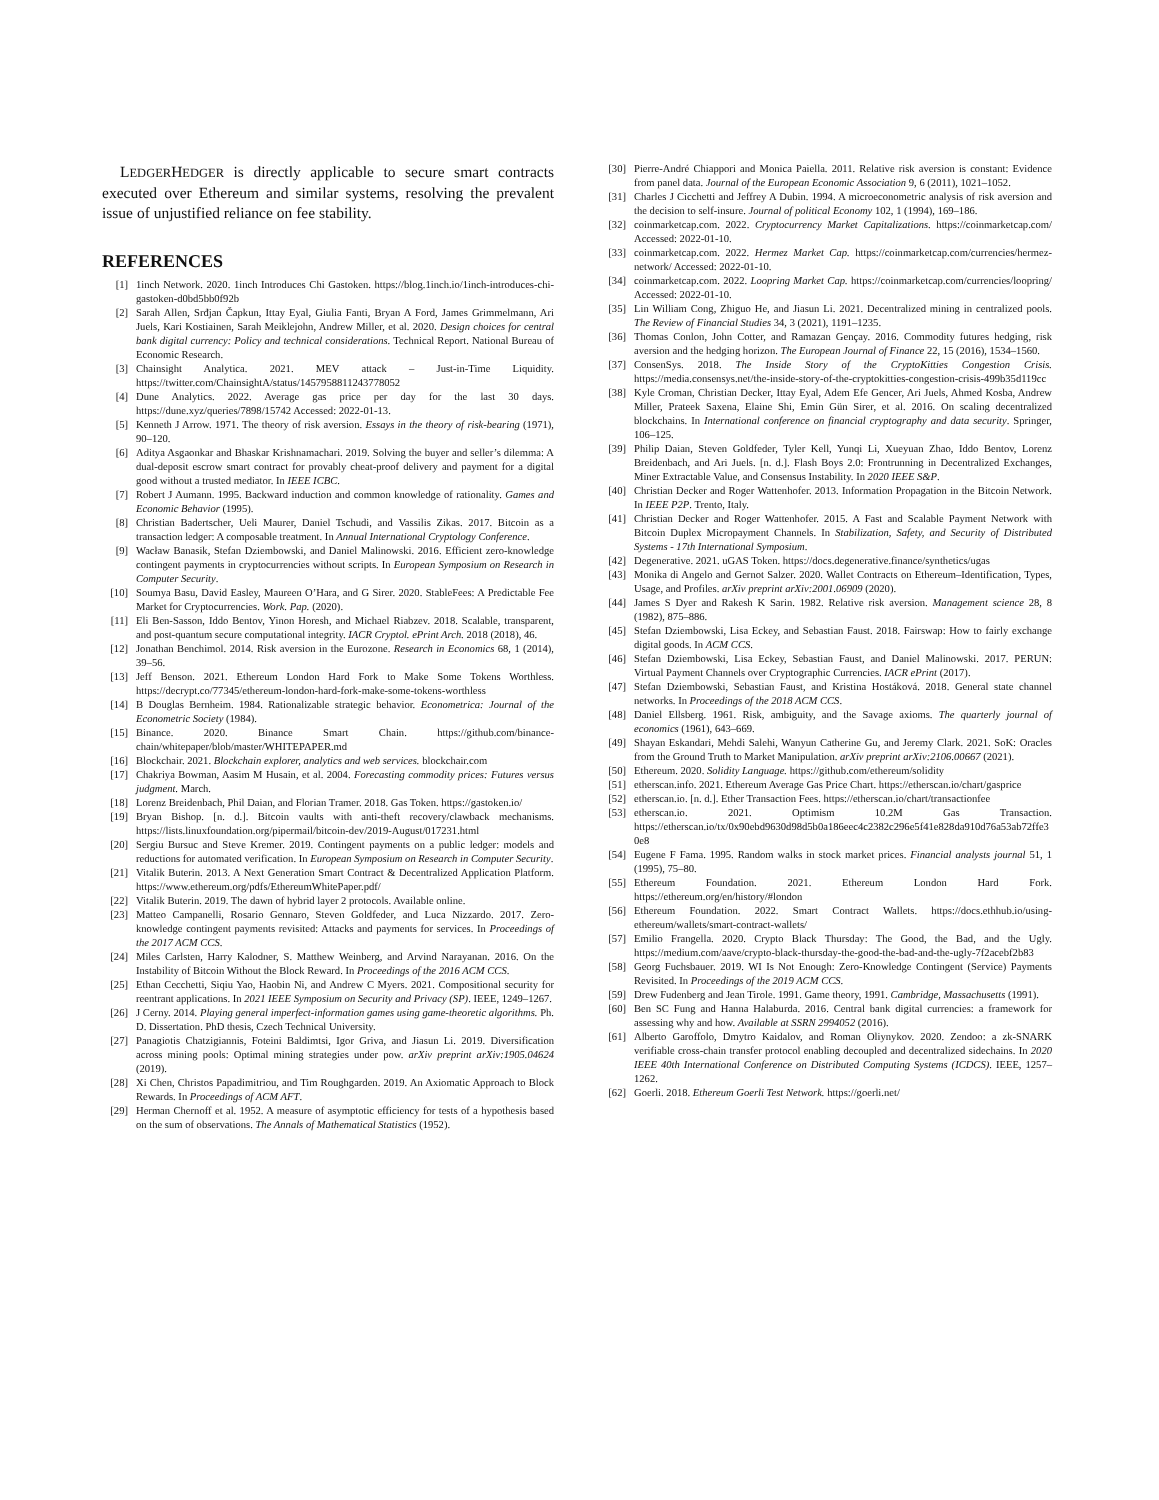LEDGERHEDGER is directly applicable to secure smart contracts executed over Ethereum and similar systems, resolving the prevalent issue of unjustified reliance on fee stability.
REFERENCES
[1] 1inch Network. 2020. 1inch Introduces Chi Gastoken. https://blog.1inch.io/1inch-introduces-chi-gastoken-d0bd5bb0f92b
[2] Sarah Allen, Srđjan Čapkun, Ittay Eyal, Giulia Fanti, Bryan A Ford, James Grimmelmann, Ari Juels, Kari Kostiainen, Sarah Meiklejohn, Andrew Miller, et al. 2020. Design choices for central bank digital currency: Policy and technical considerations. Technical Report. National Bureau of Economic Research.
[3] Chainsight Analytica. 2021. MEV attack – Just-in-Time Liquidity. https://twitter.com/ChainsightA/status/1457958811243778052
[4] Dune Analytics. 2022. Average gas price per day for the last 30 days. https://dune.xyz/queries/7898/15742 Accessed: 2022-01-13.
[5] Kenneth J Arrow. 1971. The theory of risk aversion. Essays in the theory of risk-bearing (1971), 90–120.
[6] Aditya Asgaonkar and Bhaskar Krishnamachari. 2019. Solving the buyer and seller’s dilemma: A dual-deposit escrow smart contract for provably cheat-proof delivery and payment for a digital good without a trusted mediator. In IEEE ICBC.
[7] Robert J Aumann. 1995. Backward induction and common knowledge of rationality. Games and Economic Behavior (1995).
[8] Christian Badertscher, Ueli Maurer, Daniel Tschudi, and Vassilis Zikas. 2017. Bitcoin as a transaction ledger: A composable treatment. In Annual International Cryptology Conference.
[9] Wacław Banasik, Stefan Dziembowski, and Daniel Malinowski. 2016. Efficient zero-knowledge contingent payments in cryptocurrencies without scripts. In European Symposium on Research in Computer Security.
[10] Soumya Basu, David Easley, Maureen O’Hara, and G Sirer. 2020. StableFees: A Predictable Fee Market for Cryptocurrencies. Work. Pap. (2020).
[11] Eli Ben-Sasson, Iddo Bentov, Yinon Horesh, and Michael Riabzev. 2018. Scalable, transparent, and post-quantum secure computational integrity. IACR Cryptol. ePrint Arch. 2018 (2018), 46.
[12] Jonathan Benchimol. 2014. Risk aversion in the Eurozone. Research in Economics 68, 1 (2014), 39–56.
[13] Jeff Benson. 2021. Ethereum London Hard Fork to Make Some Tokens Worthless. https://decrypt.co/77345/ethereum-london-hard-fork-make-some-tokens-worthless
[14] B Douglas Bernheim. 1984. Rationalizable strategic behavior. Econometrica: Journal of the Econometric Society (1984).
[15] Binance. 2020. Binance Smart Chain. https://github.com/binance-chain/whitepaper/blob/master/WHITEPAPER.md
[16] Blockchair. 2021. Blockchain explorer, analytics and web services. blockchair.com
[17] Chakriya Bowman, Aasim M Husain, et al. 2004. Forecasting commodity prices: Futures versus judgment. March.
[18] Lorenz Breidenbach, Phil Daian, and Florian Tramer. 2018. Gas Token. https://gastoken.io/
[19] Bryan Bishop. [n. d.]. Bitcoin vaults with anti-theft recovery/clawback mechanisms. https://lists.linuxfoundation.org/pipermail/bitcoin-dev/2019-August/017231.html
[20] Sergiu Bursuc and Steve Kremer. 2019. Contingent payments on a public ledger: models and reductions for automated verification. In European Symposium on Research in Computer Security.
[21] Vitalik Buterin. 2013. A Next Generation Smart Contract & Decentralized Application Platform. https://www.ethereum.org/pdfs/EthereumWhitePaper.pdf/
[22] Vitalik Buterin. 2019. The dawn of hybrid layer 2 protocols. Available online.
[23] Matteo Campanelli, Rosario Gennaro, Steven Goldfeder, and Luca Nizzardo. 2017. Zero-knowledge contingent payments revisited: Attacks and payments for services. In Proceedings of the 2017 ACM CCS.
[24] Miles Carlsten, Harry Kalodner, S. Matthew Weinberg, and Arvind Narayanan. 2016. On the Instability of Bitcoin Without the Block Reward. In Proceedings of the 2016 ACM CCS.
[25] Ethan Cecchetti, Siqiu Yao, Haobin Ni, and Andrew C Myers. 2021. Compositional security for reentrant applications. In 2021 IEEE Symposium on Security and Privacy (SP). IEEE, 1249–1267.
[26] J Cerny. 2014. Playing general imperfect-information games using game-theoretic algorithms. Ph. D. Dissertation. PhD thesis, Czech Technical University.
[27] Panagiotis Chatzigiannis, Foteini Baldimtsi, Igor Griva, and Jiasun Li. 2019. Diversification across mining pools: Optimal mining strategies under pow. arXiv preprint arXiv:1905.04624 (2019).
[28] Xi Chen, Christos Papadimitriou, and Tim Roughgarden. 2019. An Axiomatic Approach to Block Rewards. In Proceedings of ACM AFT.
[29] Herman Chernoff et al. 1952. A measure of asymptotic efficiency for tests of a hypothesis based on the sum of observations. The Annals of Mathematical Statistics (1952).
[30] Pierre-André Chiappori and Monica Paiella. 2011. Relative risk aversion is constant: Evidence from panel data. Journal of the European Economic Association 9, 6 (2011), 1021–1052.
[31] Charles J Cicchetti and Jeffrey A Dubin. 1994. A microeconometric analysis of risk aversion and the decision to self-insure. Journal of political Economy 102, 1 (1994), 169–186.
[32] coinmarketcap.com. 2022. Cryptocurrency Market Capitalizations. https://coinmarketcap.com/ Accessed: 2022-01-10.
[33] coinmarketcap.com. 2022. Hermez Market Cap. https://coinmarketcap.com/currencies/hermez-network/ Accessed: 2022-01-10.
[34] coinmarketcap.com. 2022. Loopring Market Cap. https://coinmarketcap.com/currencies/loopring/ Accessed: 2022-01-10.
[35] Lin William Cong, Zhiguo He, and Jiasun Li. 2021. Decentralized mining in centralized pools. The Review of Financial Studies 34, 3 (2021), 1191–1235.
[36] Thomas Conlon, John Cotter, and Ramazan Gençay. 2016. Commodity futures hedging, risk aversion and the hedging horizon. The European Journal of Finance 22, 15 (2016), 1534–1560.
[37] ConsenSys. 2018. The Inside Story of the CryptoKitties Congestion Crisis. https://media.consensys.net/the-inside-story-of-the-cryptokitties-congestion-crisis-499b35d119cc
[38] Kyle Croman, Christian Decker, Ittay Eyal, Adem Efe Gencer, Ari Juels, Ahmed Kosba, Andrew Miller, Prateek Saxena, Elaine Shi, Emin Gün Sirer, et al. 2016. On scaling decentralized blockchains. In International conference on financial cryptography and data security. Springer, 106–125.
[39] Philip Daian, Steven Goldfeder, Tyler Kell, Yunqi Li, Xueyuan Zhao, Iddo Bentov, Lorenz Breidenbach, and Ari Juels. [n. d.]. Flash Boys 2.0: Frontrunning in Decentralized Exchanges, Miner Extractable Value, and Consensus Instability. In 2020 IEEE S&P.
[40] Christian Decker and Roger Wattenhofer. 2013. Information Propagation in the Bitcoin Network. In IEEE P2P. Trento, Italy.
[41] Christian Decker and Roger Wattenhofer. 2015. A Fast and Scalable Payment Network with Bitcoin Duplex Micropayment Channels. In Stabilization, Safety, and Security of Distributed Systems - 17th International Symposium.
[42] Degenerative. 2021. uGAS Token. https://docs.degenerative.finance/synthetics/ugas
[43] Monika di Angelo and Gernot Salzer. 2020. Wallet Contracts on Ethereum–Identification, Types, Usage, and Profiles. arXiv preprint arXiv:2001.06909 (2020).
[44] James S Dyer and Rakesh K Sarin. 1982. Relative risk aversion. Management science 28, 8 (1982), 875–886.
[45] Stefan Dziembowski, Lisa Eckey, and Sebastian Faust. 2018. Fairswap: How to fairly exchange digital goods. In ACM CCS.
[46] Stefan Dziembowski, Lisa Eckey, Sebastian Faust, and Daniel Malinowski. 2017. PERUN: Virtual Payment Channels over Cryptographic Currencies. IACR ePrint (2017).
[47] Stefan Dziembowski, Sebastian Faust, and Kristina Hostáková. 2018. General state channel networks. In Proceedings of the 2018 ACM CCS.
[48] Daniel Ellsberg. 1961. Risk, ambiguity, and the Savage axioms. The quarterly journal of economics (1961), 643–669.
[49] Shayan Eskandari, Mehdi Salehi, Wanyun Catherine Gu, and Jeremy Clark. 2021. SoK: Oracles from the Ground Truth to Market Manipulation. arXiv preprint arXiv:2106.00667 (2021).
[50] Ethereum. 2020. Solidity Language. https://github.com/ethereum/solidity
[51] etherscan.info. 2021. Ethereum Average Gas Price Chart. https://etherscan.io/chart/gasprice
[52] etherscan.io. [n. d.]. Ether Transaction Fees. https://etherscan.io/chart/transactionfee
[53] etherscan.io. 2021. Optimism 10.2M Gas Transaction. https://etherscan.io/tx/0x90ebd9630d98d5b0a186eec4c2382c296e5f41e828da910d76a53ab72ffe30e8
[54] Eugene F Fama. 1995. Random walks in stock market prices. Financial analysts journal 51, 1 (1995), 75–80.
[55] Ethereum Foundation. 2021. Ethereum London Hard Fork. https://ethereum.org/en/history/#london
[56] Ethereum Foundation. 2022. Smart Contract Wallets. https://docs.ethhub.io/using-ethereum/wallets/smart-contract-wallets/
[57] Emilio Frangella. 2020. Crypto Black Thursday: The Good, the Bad, and the Ugly. https://medium.com/aave/crypto-black-thursday-the-good-the-bad-and-the-ugly-7f2acebf2b83
[58] Georg Fuchsbauer. 2019. WI Is Not Enough: Zero-Knowledge Contingent (Service) Payments Revisited. In Proceedings of the 2019 ACM CCS.
[59] Drew Fudenberg and Jean Tirole. 1991. Game theory, 1991. Cambridge, Massachusetts (1991).
[60] Ben SC Fung and Hanna Halaburda. 2016. Central bank digital currencies: a framework for assessing why and how. Available at SSRN 2994052 (2016).
[61] Alberto Garoffolo, Dmytro Kaidalov, and Roman Oliynykov. 2020. Zendoo: a zk-SNARK verifiable cross-chain transfer protocol enabling decoupled and decentralized sidechains. In 2020 IEEE 40th International Conference on Distributed Computing Systems (ICDCS). IEEE, 1257–1262.
[62] Goerli. 2018. Ethereum Goerli Test Network. https://goerli.net/